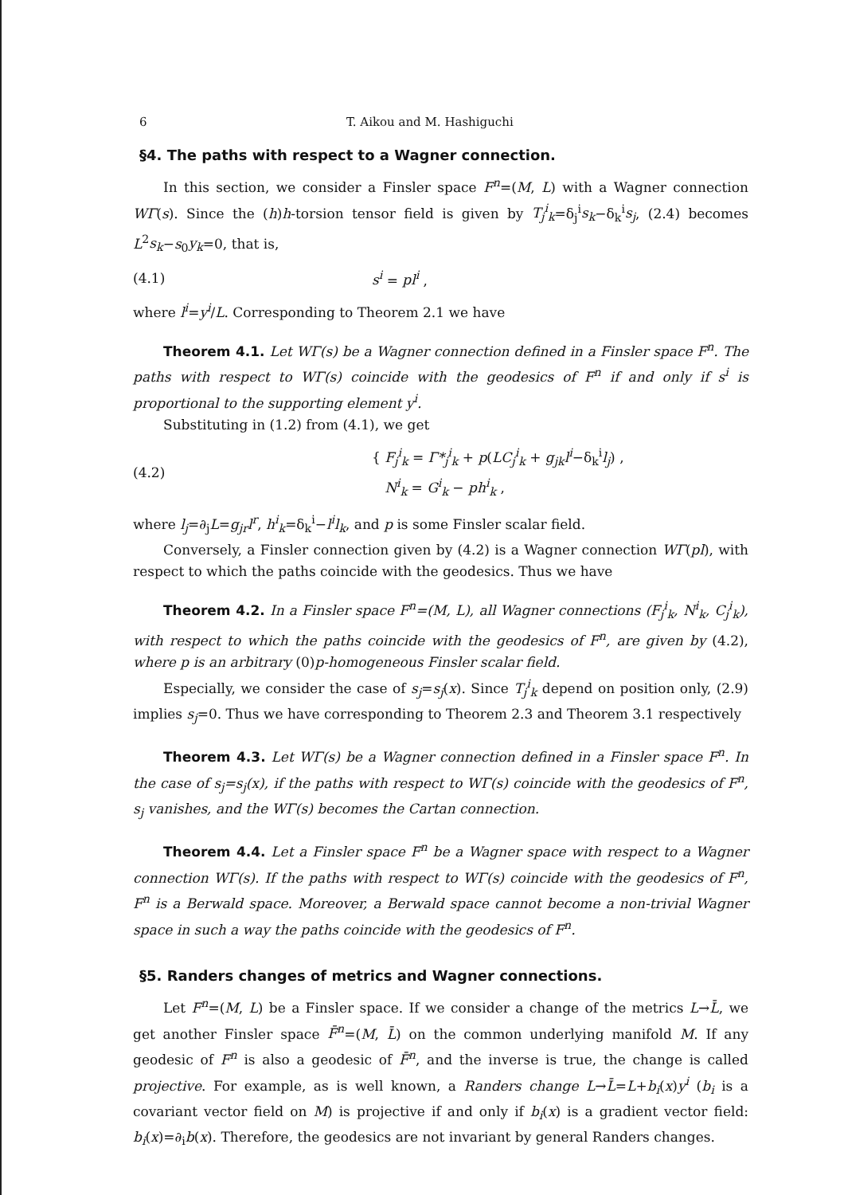6 T. Aikou and M. Hashiguchi
§4. The paths with respect to a Wagner connection.
In this section, we consider a Finsler space F<sup>n</sup>=(M, L) with a Wagner connection WΓ(s). Since the (h)h-torsion tensor field is given by T<sub>j</sub><sup>i</sup><sub>k</sub>=δ<sub>j</sub><sup>i</sup>s<sub>k</sub>−δ<sub>k</sub><sup>i</sup>s<sub>j</sub>, (2.4) becomes L<sup>2</sup>s<sub>k</sub>−s<sub>0</sub>y<sub>k</sub>=0, that is,
(4.1) s<sup>i</sup> = pl<sup>i</sup> ,
where l<sup>i</sup>=y<sup>i</sup>/L. Corresponding to Theorem 2.1 we have
Theorem 4.1. Let WΓ(s) be a Wagner connection defined in a Finsler space F<sup>n</sup>. The paths with respect to WΓ(s) coincide with the geodesics of F<sup>n</sup> if and only if s<sup>i</sup> is proportional to the supporting element y<sup>i</sup>.
Substituting in (1.2) from (4.1), we get
(4.2) { F<sub>j</sub><sup>i</sup><sub>k</sub> = Γ*<sub>j</sub><sup>i</sup><sub>k</sub> + p(LC<sub>j</sub><sup>i</sup><sub>k</sub> + g<sub>jk</sub>l<sup>i</sup>−δ<sub>k</sub><sup>i</sup>l<sub>j</sub>) ,
N<sup>i</sup><sub>k</sub> = G<sup>i</sup><sub>k</sub> − ph<sup>i</sup><sub>k</sub> ,
where l<sub>j</sub>=∂<sub>j</sub>L=g<sub>jr</sub>l<sup>r</sup>, h<sup>i</sup><sub>k</sub>=δ<sub>k</sub><sup>i</sup>−l<sup>i</sup>l<sub>k</sub>, and p is some Finsler scalar field.
Conversely, a Finsler connection given by (4.2) is a Wagner connection WΓ(pl), with respect to which the paths coincide with the geodesics. Thus we have
Theorem 4.2. In a Finsler space F<sup>n</sup>=(M, L), all Wagner connections (F<sub>j</sub><sup>i</sup><sub>k</sub>, N<sup>i</sup><sub>k</sub>, C<sub>j</sub><sup>i</sup><sub>k</sub>), with respect to which the paths coincide with the geodesics of F<sup>n</sup>, are given by (4.2), where p is an arbitrary (0)p-homogeneous Finsler scalar field.
Especially, we consider the case of s<sub>j</sub>=s<sub>j</sub>(x). Since T<sub>j</sub><sup>i</sup><sub>k</sub> depend on position only, (2.9) implies s<sub>j</sub>=0. Thus we have corresponding to Theorem 2.3 and Theorem 3.1 respectively
Theorem 4.3. Let WΓ(s) be a Wagner connection defined in a Finsler space F<sup>n</sup>. In the case of s<sub>j</sub>=s<sub>j</sub>(x), if the paths with respect to WΓ(s) coincide with the geodesics of F<sup>n</sup>, s<sub>j</sub> vanishes, and the WΓ(s) becomes the Cartan connection.
Theorem 4.4. Let a Finsler space F<sup>n</sup> be a Wagner space with respect to a Wagner connection WΓ(s). If the paths with respect to WΓ(s) coincide with the geodesics of F<sup>n</sup>, F<sup>n</sup> is a Berwald space. Moreover, a Berwald space cannot become a non-trivial Wagner space in such a way the paths coincide with the geodesics of F<sup>n</sup>.
§5. Randers changes of metrics and Wagner connections.
Let F<sup>n</sup>=(M, L) be a Finsler space. If we consider a change of the metrics L→L̄, we get another Finsler space F̄<sup>n</sup>=(M, L̄) on the common underlying manifold M. If any geodesic of F<sup>n</sup> is also a geodesic of F̄<sup>n</sup>, and the inverse is true, the change is called projective. For example, as is well known, a Randers change L→L̄=L+b<sub>i</sub>(x)y<sup>i</sup> (b<sub>i</sub> is a covariant vector field on M) is projective if and only if b<sub>i</sub>(x) is a gradient vector field: b<sub>i</sub>(x)=∂<sub>i</sub>b(x). Therefore, the geodesics are not invariant by general Randers changes.